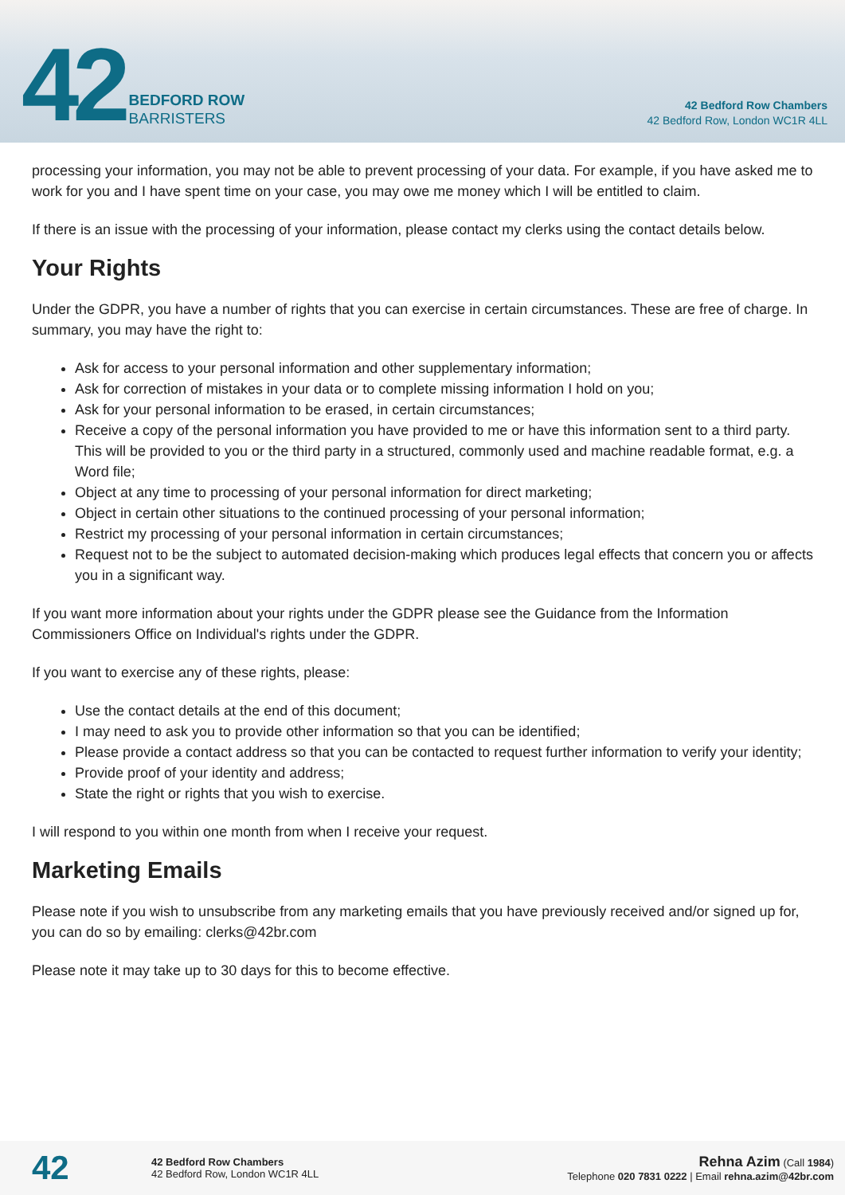42
BEDFORD ROW
BARRISTERS
42 Bedford Row Chambers
42 Bedford Row, London WC1R 4LL
processing your information, you may not be able to prevent processing of your data. For example, if you have asked me to work for you and I have spent time on your case, you may owe me money which I will be entitled to claim.
If there is an issue with the processing of your information, please contact my clerks using the contact details below.
Your Rights
Under the GDPR, you have a number of rights that you can exercise in certain circumstances. These are free of charge. In summary, you may have the right to:
Ask for access to your personal information and other supplementary information;
Ask for correction of mistakes in your data or to complete missing information I hold on you;
Ask for your personal information to be erased, in certain circumstances;
Receive a copy of the personal information you have provided to me or have this information sent to a third party. This will be provided to you or the third party in a structured, commonly used and machine readable format, e.g. a Word file;
Object at any time to processing of your personal information for direct marketing;
Object in certain other situations to the continued processing of your personal information;
Restrict my processing of your personal information in certain circumstances;
Request not to be the subject to automated decision-making which produces legal effects that concern you or affects you in a significant way.
If you want more information about your rights under the GDPR please see the Guidance from the Information Commissioners Office on Individual's rights under the GDPR.
If you want to exercise any of these rights, please:
Use the contact details at the end of this document;
I may need to ask you to provide other information so that you can be identified;
Please provide a contact address so that you can be contacted to request further information to verify your identity;
Provide proof of your identity and address;
State the right or rights that you wish to exercise.
I will respond to you within one month from when I receive your request.
Marketing Emails
Please note if you wish to unsubscribe from any marketing emails that you have previously received and/or signed up for, you can do so by emailing: clerks@42br.com
Please note it may take up to 30 days for this to become effective.
42
42 Bedford Row Chambers
42 Bedford Row, London WC1R 4LL
Rehna Azim (Call 1984)
Telephone 020 7831 0222 | Email rehna.azim@42br.com